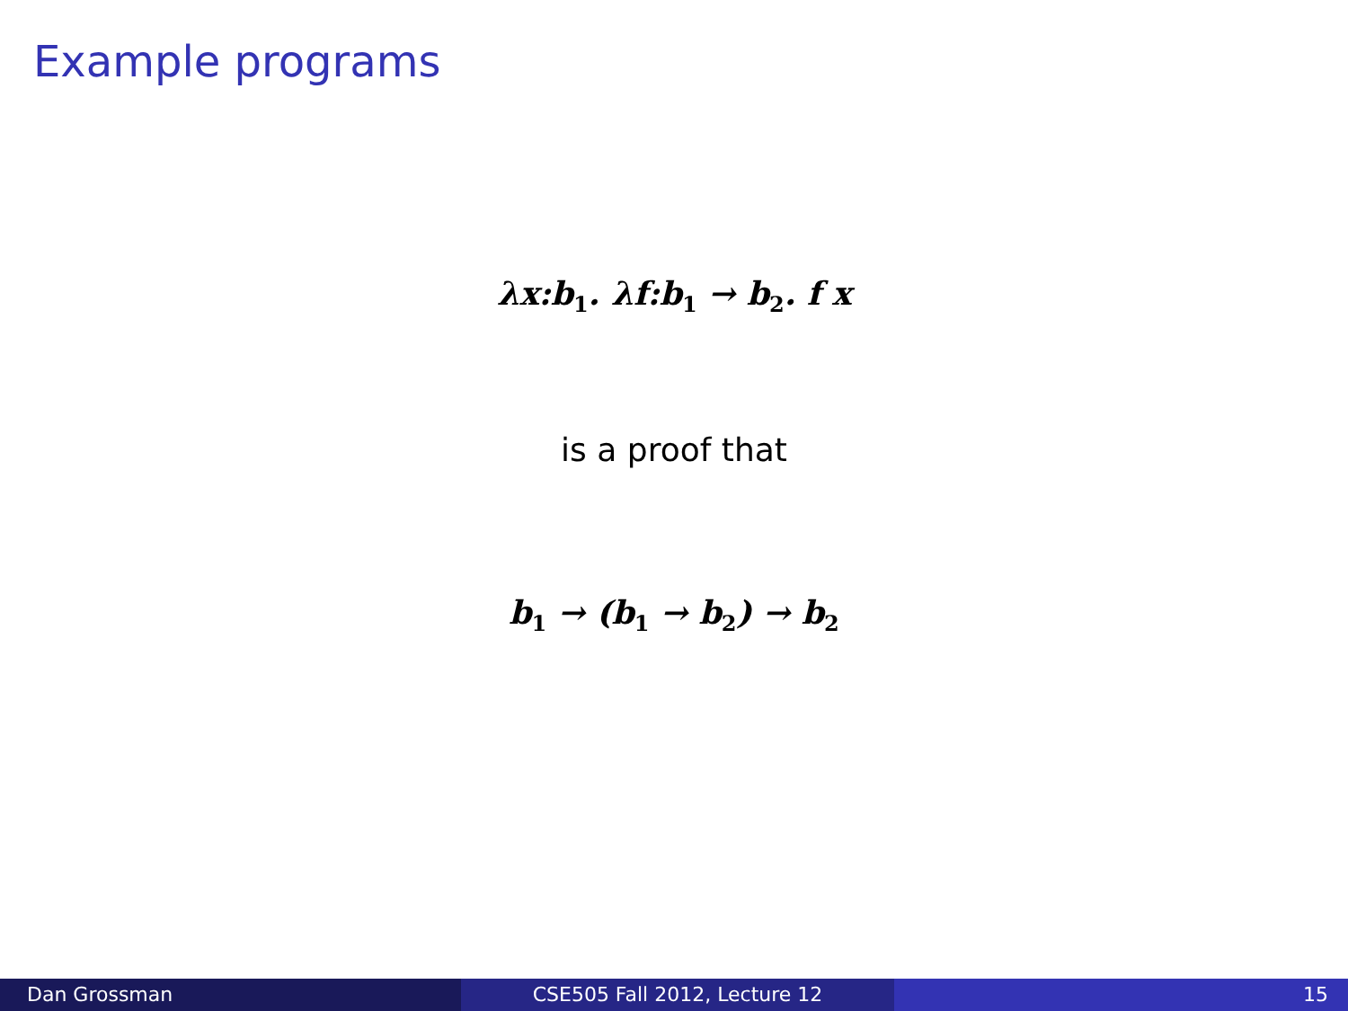Example programs
λx:b<sub>1</sub>. λf:b<sub>1</sub> → b<sub>2</sub>. f x
is a proof that
b<sub>1</sub> → (b<sub>1</sub> → b<sub>2</sub>) → b<sub>2</sub>
Dan Grossman CSE505 Fall 2012, Lecture 12 15